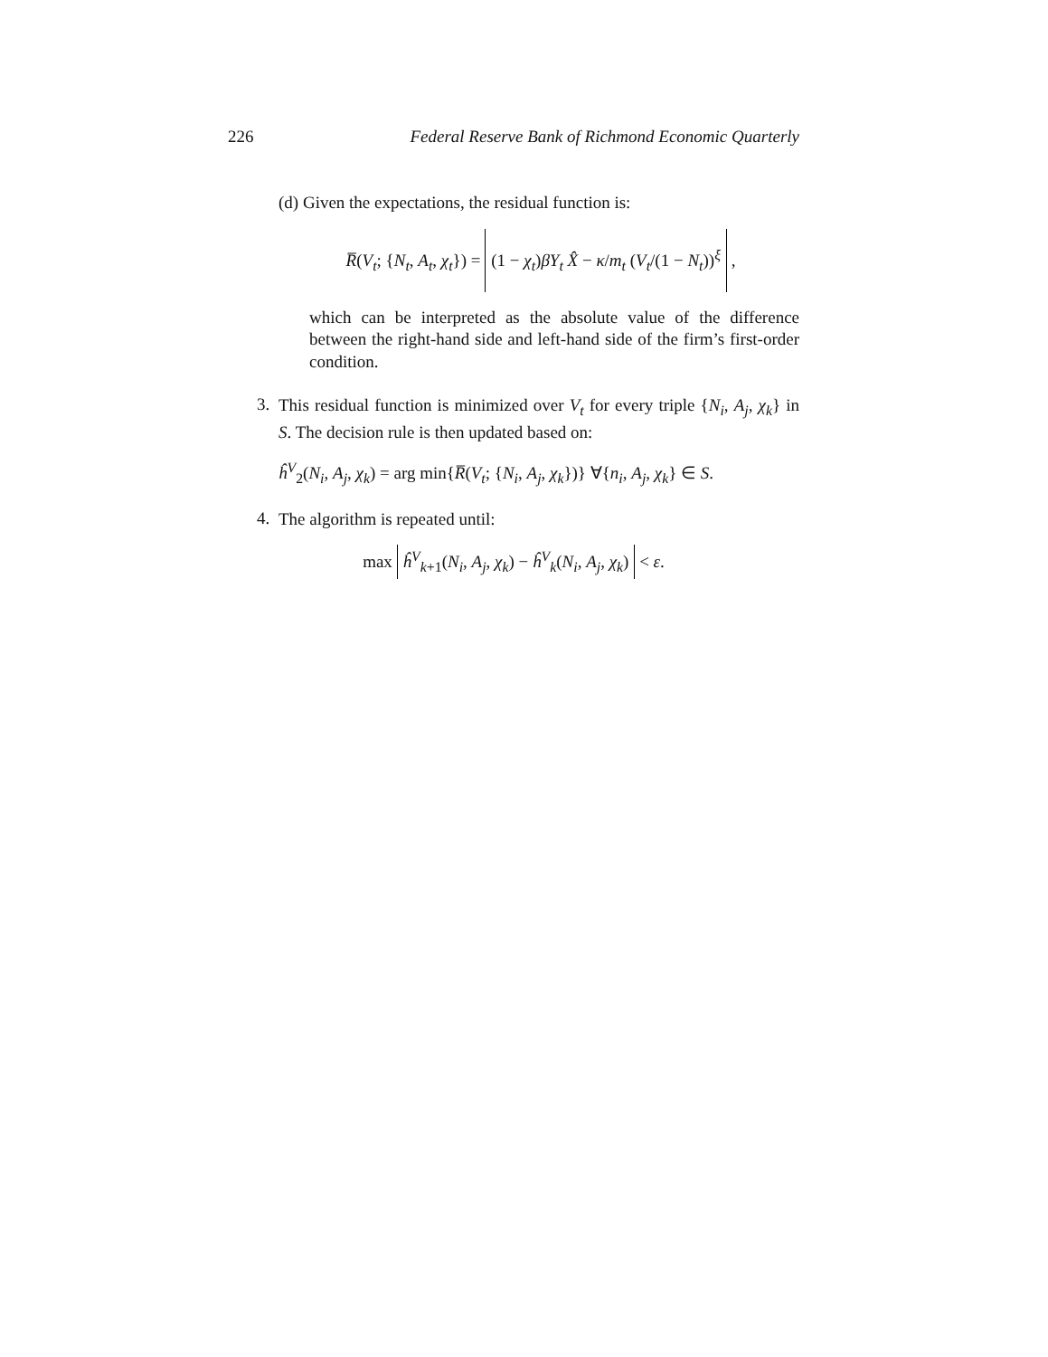226 Federal Reserve Bank of Richmond Economic Quarterly
(d) Given the expectations, the residual function is:
R̅(V<sub>t</sub>; {N<sub>t</sub>, A<sub>t</sub>, χ<sub>t</sub>}) = (1 − χ<sub>t</sub>)βY<sub>t</sub> X̂ − κ/m<sub>t</sub> (V<sub>t</sub>/(1 − N<sub>t</sub>))<sup>ξ</sup> ,
which can be interpreted as the absolute value of the difference between the right-hand side and left-hand side of the firm’s first-order condition.
3.
This residual function is minimized over V<sub>t</sub> for every triple {N<sub>i</sub>, A<sub>j</sub>, χ<sub>k</sub>} in S. The decision rule is then updated based on:
ĥ<sup>V</sup><sub>2</sub>(N<sub>i</sub>, A<sub>j</sub>, χ<sub>k</sub>) = arg min{R̅(V<sub>t</sub>; {N<sub>i</sub>, A<sub>j</sub>, χ<sub>k</sub>})} ∀{n<sub>i</sub>, A<sub>j</sub>, χ<sub>k</sub>} ∈ S.
4.
The algorithm is repeated until:
max ĥ<sup>V</sup><sub>k+1</sub>(N<sub>i</sub>, A<sub>j</sub>, χ<sub>k</sub>) − ĥ<sup>V</sup><sub>k</sub>(N<sub>i</sub>, A<sub>j</sub>, χ<sub>k</sub>) < ε.